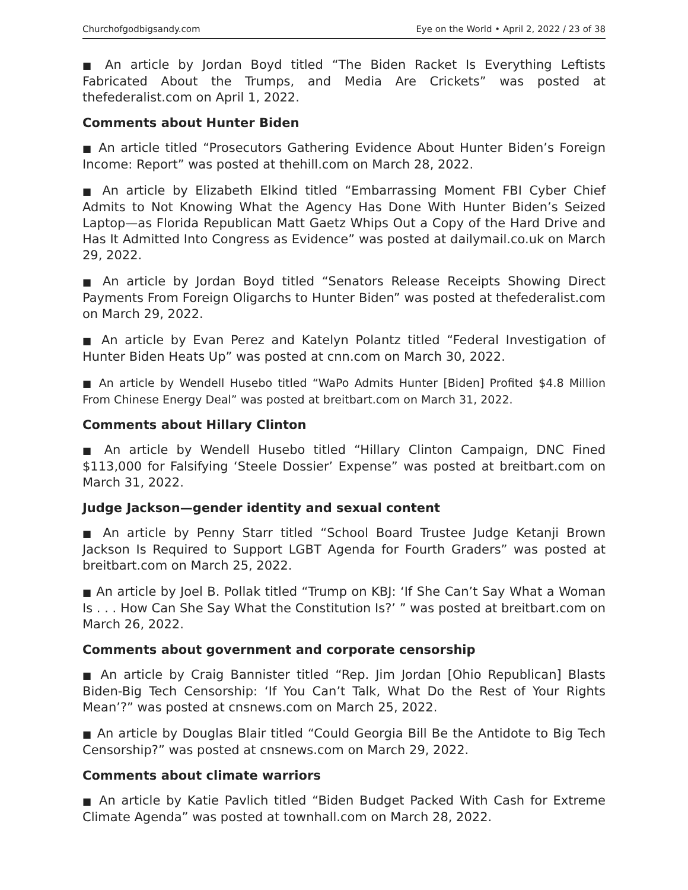Churchofgodbigsandy.com Eye on the World • April 2, 2022 / 23 of 38
■ An article by Jordan Boyd titled “The Biden Racket Is Everything Leftists Fabricated About the Trumps, and Media Are Crickets” was posted at thefederalist.com on April 1, 2022.
Comments about Hunter Biden
■ An article titled “Prosecutors Gathering Evidence About Hunter Biden’s Foreign Income: Report” was posted at thehill.com on March 28, 2022.
■ An article by Elizabeth Elkind titled “Embarrassing Moment FBI Cyber Chief Admits to Not Knowing What the Agency Has Done With Hunter Biden’s Seized Laptop—as Florida Republican Matt Gaetz Whips Out a Copy of the Hard Drive and Has It Admitted Into Congress as Evidence” was posted at dailymail.co.uk on March 29, 2022.
■ An article by Jordan Boyd titled “Senators Release Receipts Showing Direct Payments From Foreign Oligarchs to Hunter Biden” was posted at thefederalist.com on March 29, 2022.
■ An article by Evan Perez and Katelyn Polantz titled “Federal Investigation of Hunter Biden Heats Up” was posted at cnn.com on March 30, 2022.
■ An article by Wendell Husebo titled “WaPo Admits Hunter [Biden] Profited $4.8 Million From Chinese Energy Deal” was posted at breitbart.com on March 31, 2022.
Comments about Hillary Clinton
■ An article by Wendell Husebo titled “Hillary Clinton Campaign, DNC Fined $113,000 for Falsifying ‘Steele Dossier’ Expense” was posted at breitbart.com on March 31, 2022.
Judge Jackson—gender identity and sexual content
■ An article by Penny Starr titled “School Board Trustee Judge Ketanji Brown Jackson Is Required to Support LGBT Agenda for Fourth Graders” was posted at breitbart.com on March 25, 2022.
■ An article by Joel B. Pollak titled “Trump on KBJ: ‘If She Can’t Say What a Woman Is . . . How Can She Say What the Constitution Is?’ ” was posted at breitbart.com on March 26, 2022.
Comments about government and corporate censorship
■ An article by Craig Bannister titled “Rep. Jim Jordan [Ohio Republican] Blasts Biden-Big Tech Censorship: ‘If You Can’t Talk, What Do the Rest of Your Rights Mean’?” was posted at cnsnews.com on March 25, 2022.
■ An article by Douglas Blair titled “Could Georgia Bill Be the Antidote to Big Tech Censorship?” was posted at cnsnews.com on March 29, 2022.
Comments about climate warriors
■ An article by Katie Pavlich titled “Biden Budget Packed With Cash for Extreme Climate Agenda” was posted at townhall.com on March 28, 2022.